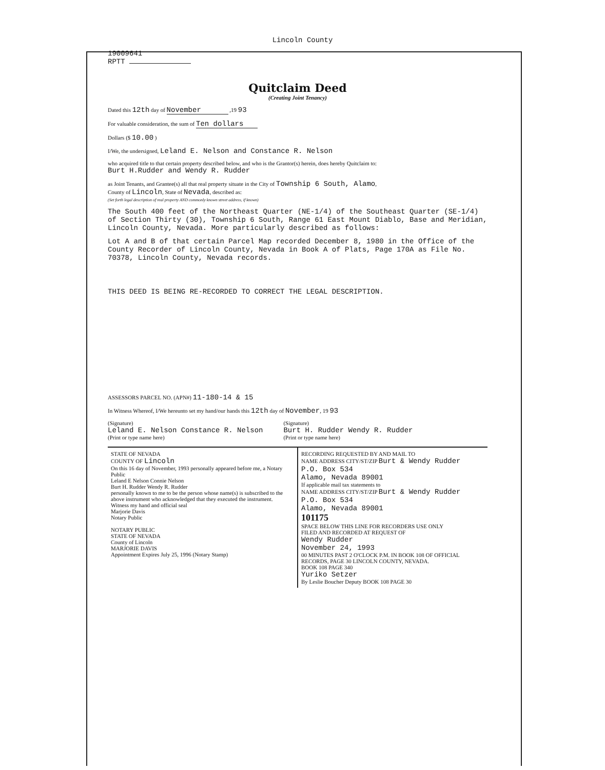Lincoln County
19009641
RPTT
Quitclaim Deed
(Creating Joint Tenancy)
Dated this 12th day of November ,19 93
For valuable consideration, the sum of Ten dollars
Dollars ($ 10.00 )
I/We, the undersigned, Leland E. Nelson and Constance R. Nelson
who acquired title to that certain property described below, and who is the Grantor(s) herein, does hereby Quitclaim to:
Burt H.Rudder and Wendy R. Rudder
as Joint Tenants, and Grantee(s) all that real property situate in the City of Township 6 South, Alamo,
County of Lincoln, State of Nevada, described as:
(Set forth legal description of real property AND commonly known street address, if known)
The South 400 feet of the Northeast Quarter (NE-1/4) of the Southeast Quarter (SE-1/4) of Section Thirty (30), Township 6 South, Range 61 East Mount Diablo, Base and Meridian, Lincoln County, Nevada. More particularly described as follows:
Lot A and B of that certain Parcel Map recorded December 8, 1980 in the Office of the County Recorder of Lincoln County, Nevada in Book A of Plats, Page 170A as File No. 70378, Lincoln County, Nevada records.
THIS DEED IS BEING RE-RECORDED TO CORRECT THE LEGAL DESCRIPTION.
ASSESSORS PARCEL NO. (APN#) 11-180-14 & 15
In Witness Whereof, I/We hereunto set my hand/our hands this 12th day of November, 19 93
(Signature)
Leland E. Nelson Constance R. Nelson
(Print or type name here)
(Signature)
Burt H. Rudder Wendy R. Rudder
(Print or type name here)
STATE OF NEVADA
COUNTY OF Lincoln
On this 16 day of November, 1993 personally appeared before me, a Notary Public
Leland E Nelson Connie Nelson
Burt H. Rudder Wendy R. Rudder
personally known to me to be the person whose name(s) is subscribed to the above instrument who acknowledged that they executed the instrument.
Witness my hand and official seal
Marjorie Davis
Notary Public
NOTARY PUBLIC
STATE OF NEVADA
County of Lincoln
MARJORIE DAVIS
Appointment Expires July 25, 1996 (Notary Stamp)
RECORDING REQUESTED BY AND MAIL TO
NAME ADDRESS CITY/ST/ZIP Burt & Wendy Rudder
P.O. Box 534
Alamo, Nevada 89001
If applicable mail tax statements to
NAME ADDRESS CITY/ST/ZIP Burt & Wendy Rudder
P.O. Box 534
Alamo, Nevada 89001
101175
SPACE BELOW THIS LINE FOR RECORDERS USE ONLY
FILED AND RECORDED AT REQUEST OF
Wendy Rudder
November 24, 1993
00 MINUTES PAST 2 O'CLOCK P.M. IN BOOK 108 OF OFFICIAL RECORDS, PAGE 30 LINCOLN COUNTY, NEVADA.
BOOK 108 PAGE 340
Yuriko Setzer
By Leslie Boucher Deputy BOOK 108 PAGE 30